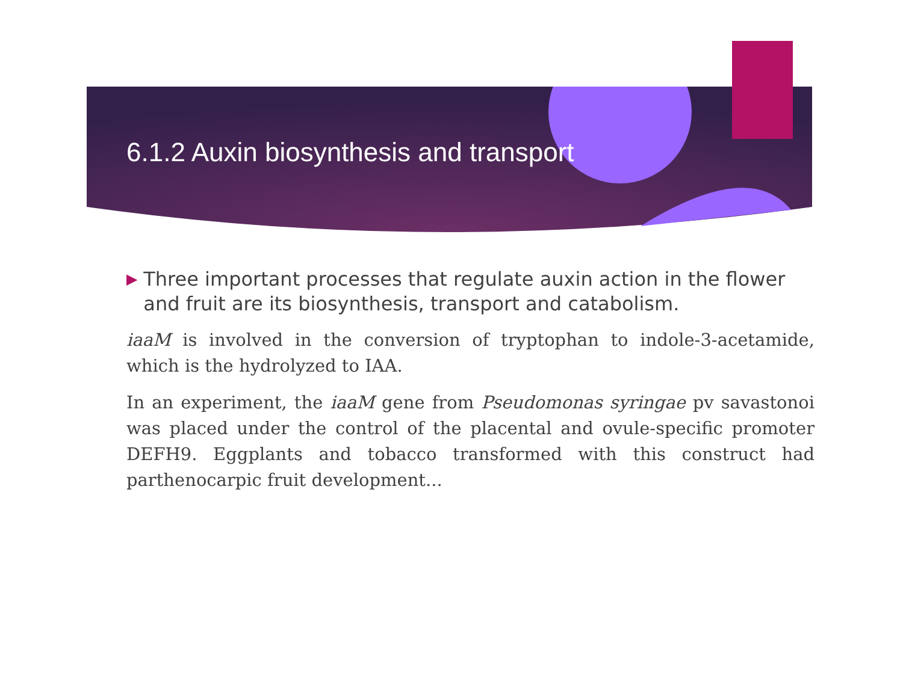6.1.2 Auxin biosynthesis and transport
▶ Three important processes that regulate auxin action in the flower and fruit are its biosynthesis, transport and catabolism.
iaaM is involved in the conversion of tryptophan to indole-3-acetamide, which is the hydrolyzed to IAA.
In an experiment, the iaaM gene from Pseudomonas syringae pv savastonoi was placed under the control of the placental and ovule-specific promoter DEFH9. Eggplants and tobacco transformed with this construct had parthenocarpic fruit development...